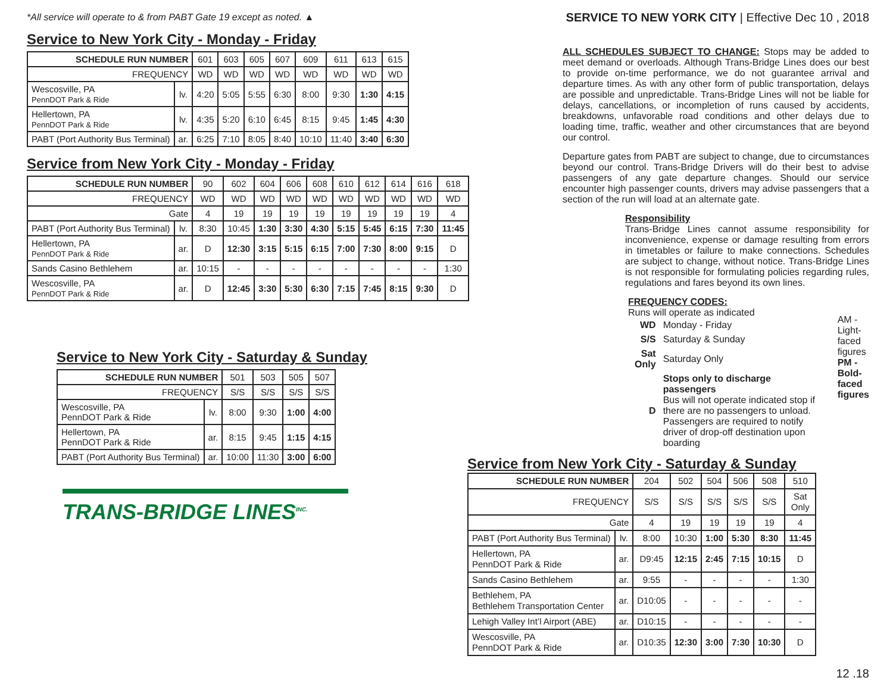*All service will operate to & from PABT Gate 19 except as noted. ▲
Service to New York City - Monday - Friday
| SCHEDULE RUN NUMBER | | 601 | 603 | 605 | 607 | 609 | 611 | 613 | 615 |
| FREQUENCY | | WD | WD | WD | WD | WD | WD | WD | WD |
| Wescosville, PA PennDOT Park & Ride | lv. | 4:20 | 5:05 | 5:55 | 6:30 | 8:00 | 9:30 | 1:30 | 4:15 |
| Hellertown, PA PennDOT Park & Ride | lv. | 4:35 | 5:20 | 6:10 | 6:45 | 8:15 | 9:45 | 1:45 | 4:30 |
| PABT (Port Authority Bus Terminal) | ar. | 6:25 | 7:10 | 8:05 | 8:40 | 10:10 | 11:40 | 3:40 | 6:30 |
Service from New York City - Monday - Friday
| SCHEDULE RUN NUMBER | | 90 | 602 | 604 | 606 | 608 | 610 | 612 | 614 | 616 | 618 |
| FREQUENCY | | WD | WD | WD | WD | WD | WD | WD | WD | WD | WD |
| Gate | | 4 | 19 | 19 | 19 | 19 | 19 | 19 | 19 | 19 | 4 |
| PABT (Port Authority Bus Terminal) | lv. | 8:30 | 10:45 | 1:30 | 3:30 | 4:30 | 5:15 | 5:45 | 6:15 | 7:30 | 11:45 |
| Hellertown, PA PennDOT Park & Ride | ar. | D | 12:30 | 3:15 | 5:15 | 6:15 | 7:00 | 7:30 | 8:00 | 9:15 | D |
| Sands Casino Bethlehem | ar. | 10:15 | - | - | - | - | - | - | - | - | 1:30 |
| Wescosville, PA PennDOT Park & Ride | ar. | D | 12:45 | 3:30 | 5:30 | 6:30 | 7:15 | 7:45 | 8:15 | 9:30 | D |
Service to New York City - Saturday & Sunday
| SCHEDULE RUN NUMBER | | 501 | 503 | 505 | 507 |
| FREQUENCY | | S/S | S/S | S/S | S/S |
| Wescosville, PA PennDOT Park & Ride | lv. | 8:00 | 9:30 | 1:00 | 4:00 |
| Hellertown, PA PennDOT Park & Ride | ar. | 8:15 | 9:45 | 1:15 | 4:15 |
| PABT (Port Authority Bus Terminal) | ar. | 10:00 | 11:30 | 3:00 | 6:00 |
TRANS-BRIDGE LINES<sup>INC.</sup>
SERVICE TO NEW YORK CITY | Effective Dec 10 , 2018
ALL SCHEDULES SUBJECT TO CHANGE: Stops may be added to meet demand or overloads. Although Trans-Bridge Lines does our best to provide on-time performance, we do not guarantee arrival and departure times. As with any other form of public transportation, delays are possible and unpredictable. Trans-Bridge Lines will not be liable for delays, cancellations, or incompletion of runs caused by accidents, breakdowns, unfavorable road conditions and other delays due to loading time, traffic, weather and other circumstances that are beyond our control.
Departure gates from PABT are subject to change, due to circumstances beyond our control. Trans-Bridge Drivers will do their best to advise passengers of any gate departure changes. Should our service encounter high passenger counts, drivers may advise passengers that a section of the run will load at an alternate gate.
Responsibility
Trans-Bridge Lines cannot assume responsibility for inconvenience, expense or damage resulting from errors in timetables or failure to make connections. Schedules are subject to change, without notice. Trans-Bridge Lines is not responsible for formulating policies regarding rules, regulations and fares beyond its own lines.
FREQUENCY CODES:
Runs will operate as indicated
| WD | Monday - Friday |
| S/S | Saturday & Sunday |
| Sat Only | Saturday Only |
| D | Stops only to discharge passengers Bus will not operate indicated stop if there are no passengers to unload. Passengers are required to notify driver of drop-off destination upon boarding |
AM - Light-faced figures
PM - Bold-faced figures
Service from New York City - Saturday & Sunday
| SCHEDULE RUN NUMBER | | 204 | 502 | 504 | 506 | 508 | 510 |
| FREQUENCY | | S/S | S/S | S/S | S/S | S/S | Sat Only |
| Gate | | 4 | 19 | 19 | 19 | 19 | 4 |
| PABT (Port Authority Bus Terminal) | lv. | 8:00 | 10:30 | 1:00 | 5:30 | 8:30 | 11:45 |
| Hellertown, PA PennDOT Park & Ride | ar. | D9:45 | 12:15 | 2:45 | 7:15 | 10:15 | D |
| Sands Casino Bethlehem | ar. | 9:55 | - | - | - | - | 1:30 |
| Bethlehem, PA Bethlehem Transportation Center | ar. | D10:05 | - | - | - | - | - |
| Lehigh Valley Int’l Airport (ABE) | ar. | D10:15 | - | - | - | - | - |
| Wescosville, PA PennDOT Park & Ride | ar. | D10:35 | 12:30 | 3:00 | 7:30 | 10:30 | D |
12 .18